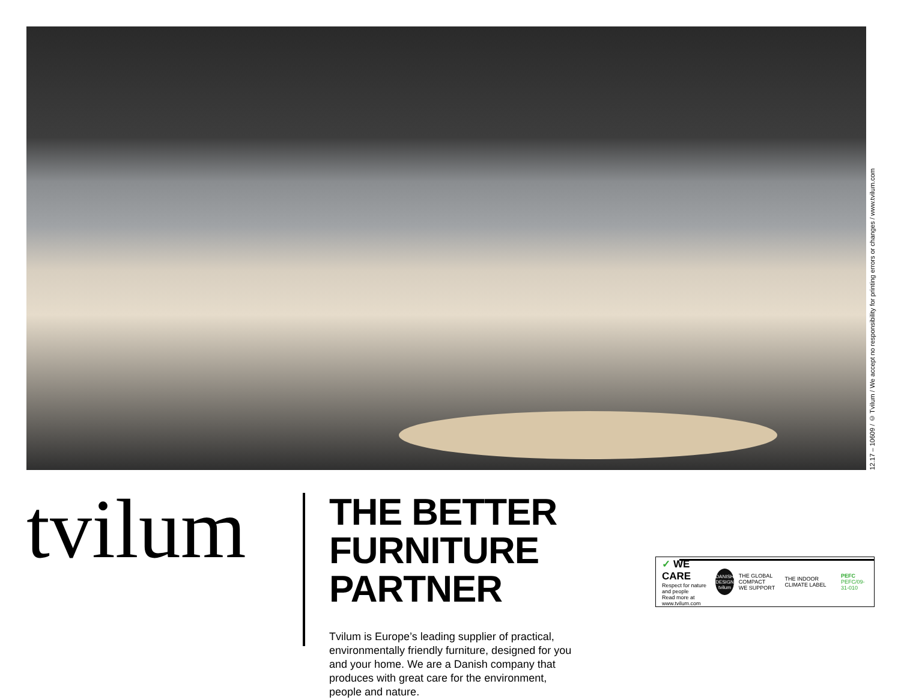12.17 – 10609 / © Tvilum / We accept no responsibility for printing errors or changes / www.tvilum.com
tvilum
THE BETTER
FURNITURE PARTNER
Tvilum is Europe’s leading supplier of practical, environmentally friendly furniture, designed for you and your home. We are a Danish company that produces with great care for the environment, people and nature.
✓ WE CARE
Respect for nature and people
Read more at www.tvilum.com
DANISH DESIGN tvilum
THE GLOBAL COMPACT
WE SUPPORT
THE INDOOR CLIMATE LABEL
PEFC
PEFC/09-31-010